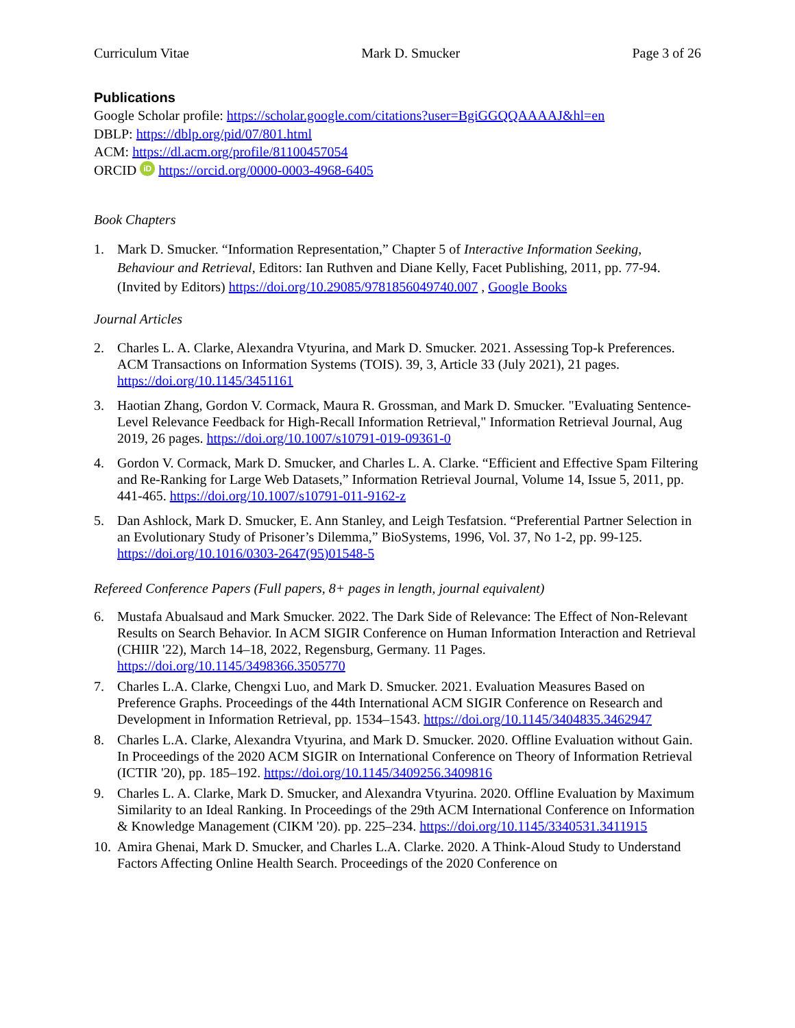Curriculum Vitae Mark D. Smucker Page 3 of 26
Publications
Google Scholar profile: https://scholar.google.com/citations?user=BgiGGQQAAAAJ&hl=en
DBLP: https://dblp.org/pid/07/801.html
ACM: https://dl.acm.org/profile/81100457054
ORCID iD https://orcid.org/0000-0003-4968-6405
Book Chapters
1. Mark D. Smucker. “Information Representation,” Chapter 5 of Interactive Information Seeking, Behaviour and Retrieval, Editors: Ian Ruthven and Diane Kelly, Facet Publishing, 2011, pp. 77-94. (Invited by Editors) https://doi.org/10.29085/9781856049740.007 , Google Books
Journal Articles
2. Charles L. A. Clarke, Alexandra Vtyurina, and Mark D. Smucker. 2021. Assessing Top-k Preferences. ACM Transactions on Information Systems (TOIS). 39, 3, Article 33 (July 2021), 21 pages. https://doi.org/10.1145/3451161
3. Haotian Zhang, Gordon V. Cormack, Maura R. Grossman, and Mark D. Smucker. "Evaluating Sentence-Level Relevance Feedback for High-Recall Information Retrieval," Information Retrieval Journal, Aug 2019, 26 pages. https://doi.org/10.1007/s10791-019-09361-0
4. Gordon V. Cormack, Mark D. Smucker, and Charles L. A. Clarke. “Efficient and Effective Spam Filtering and Re-Ranking for Large Web Datasets,” Information Retrieval Journal, Volume 14, Issue 5, 2011, pp. 441-465. https://doi.org/10.1007/s10791-011-9162-z
5. Dan Ashlock, Mark D. Smucker, E. Ann Stanley, and Leigh Tesfatsion. “Preferential Partner Selection in an Evolutionary Study of Prisoner’s Dilemma,” BioSystems, 1996, Vol. 37, No 1-2, pp. 99-125. https://doi.org/10.1016/0303-2647(95)01548-5
Refereed Conference Papers (Full papers, 8+ pages in length, journal equivalent)
6. Mustafa Abualsaud and Mark Smucker. 2022. The Dark Side of Relevance: The Effect of Non-Relevant Results on Search Behavior. In ACM SIGIR Conference on Human Information Interaction and Retrieval (CHIIR '22), March 14–18, 2022, Regensburg, Germany. 11 Pages. https://doi.org/10.1145/3498366.3505770
7. Charles L.A. Clarke, Chengxi Luo, and Mark D. Smucker. 2021. Evaluation Measures Based on Preference Graphs. Proceedings of the 44th International ACM SIGIR Conference on Research and Development in Information Retrieval, pp. 1534–1543. https://doi.org/10.1145/3404835.3462947
8. Charles L.A. Clarke, Alexandra Vtyurina, and Mark D. Smucker. 2020. Offline Evaluation without Gain. In Proceedings of the 2020 ACM SIGIR on International Conference on Theory of Information Retrieval (ICTIR '20), pp. 185–192. https://doi.org/10.1145/3409256.3409816
9. Charles L. A. Clarke, Mark D. Smucker, and Alexandra Vtyurina. 2020. Offline Evaluation by Maximum Similarity to an Ideal Ranking. In Proceedings of the 29th ACM International Conference on Information & Knowledge Management (CIKM '20). pp. 225–234. https://doi.org/10.1145/3340531.3411915
10. Amira Ghenai, Mark D. Smucker, and Charles L.A. Clarke. 2020. A Think-Aloud Study to Understand Factors Affecting Online Health Search. Proceedings of the 2020 Conference on